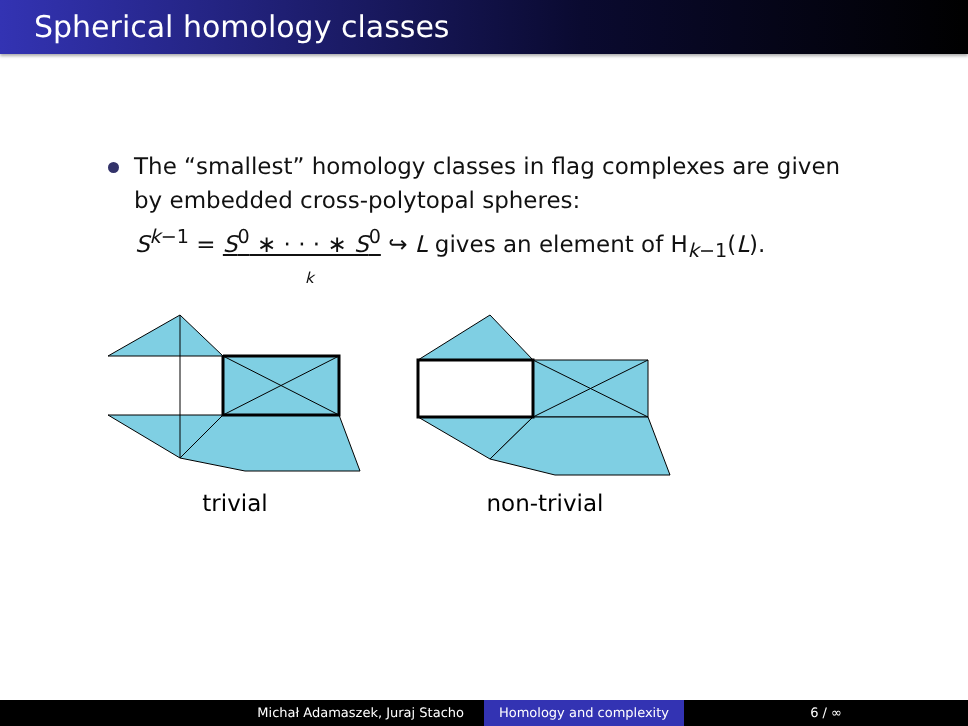Spherical homology classes
The “smallest” homology classes in flag complexes are given by embedded cross-polytopal spheres:
S<sup>k−1</sup> = S<sup>0</sup> ∗ · · · ∗ S<sup>0</sup> ↪ L gives an element of H<sub>k−1</sub>(L).
k
trivial non-trivial
Michał Adamaszek, Juraj Stacho Homology and complexity 6 / ∞